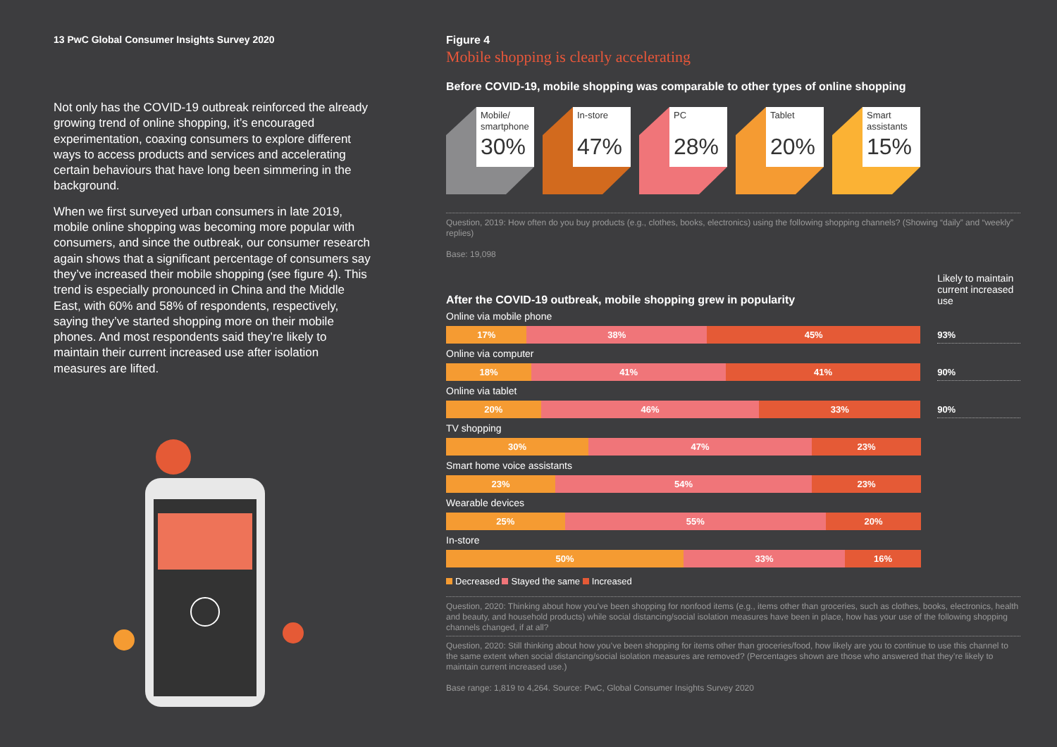13 PwC Global Consumer Insights Survey 2020
Not only has the COVID-19 outbreak reinforced the already growing trend of online shopping, it’s encouraged experimentation, coaxing consumers to explore different ways to access products and services and accelerating certain behaviours that have long been simmering in the background.
When we first surveyed urban consumers in late 2019, mobile online shopping was becoming more popular with consumers, and since the outbreak, our consumer research again shows that a significant percentage of consumers say they’ve increased their mobile shopping (see figure 4). This trend is especially pronounced in China and the Middle East, with 60% and 58% of respondents, respectively, saying they’ve started shopping more on their mobile phones. And most respondents said they’re likely to maintain their current increased use after isolation measures are lifted.
Figure 4
Mobile shopping is clearly accelerating
Before COVID-19, mobile shopping was comparable to other types of online shopping
Mobile/ smartphone
30%
In-store
47%
PC
28%
Tablet
20%
Smart assistants
15%
Question, 2019: How often do you buy products (e.g., clothes, books, electronics) using the following shopping channels? (Showing “daily” and “weekly” replies)
Base: 19,098
After the COVID-19 outbreak, mobile shopping grew in popularity
Likely to maintain current increased use
Online via mobile phone
17% 38% 45%
93%
Online via computer
18% 41% 41%
90%
Online via tablet
20% 46% 33%
90%
TV shopping
30% 47% 23%
Smart home voice assistants
23% 54% 23%
Wearable devices
25% 55% 20%
In-store
50% 33% 16%
Decreased Stayed the same Increased
Question, 2020: Thinking about how you’ve been shopping for nonfood items (e.g., items other than groceries, such as clothes, books, electronics, health and beauty, and household products) while social distancing/social isolation measures have been in place, how has your use of the following shopping channels changed, if at all?
Question, 2020: Still thinking about how you’ve been shopping for items other than groceries/food, how likely are you to continue to use this channel to the same extent when social distancing/social isolation measures are removed? (Percentages shown are those who answered that they’re likely to maintain current increased use.)
Base range: 1,819 to 4,264. Source: PwC, Global Consumer Insights Survey 2020